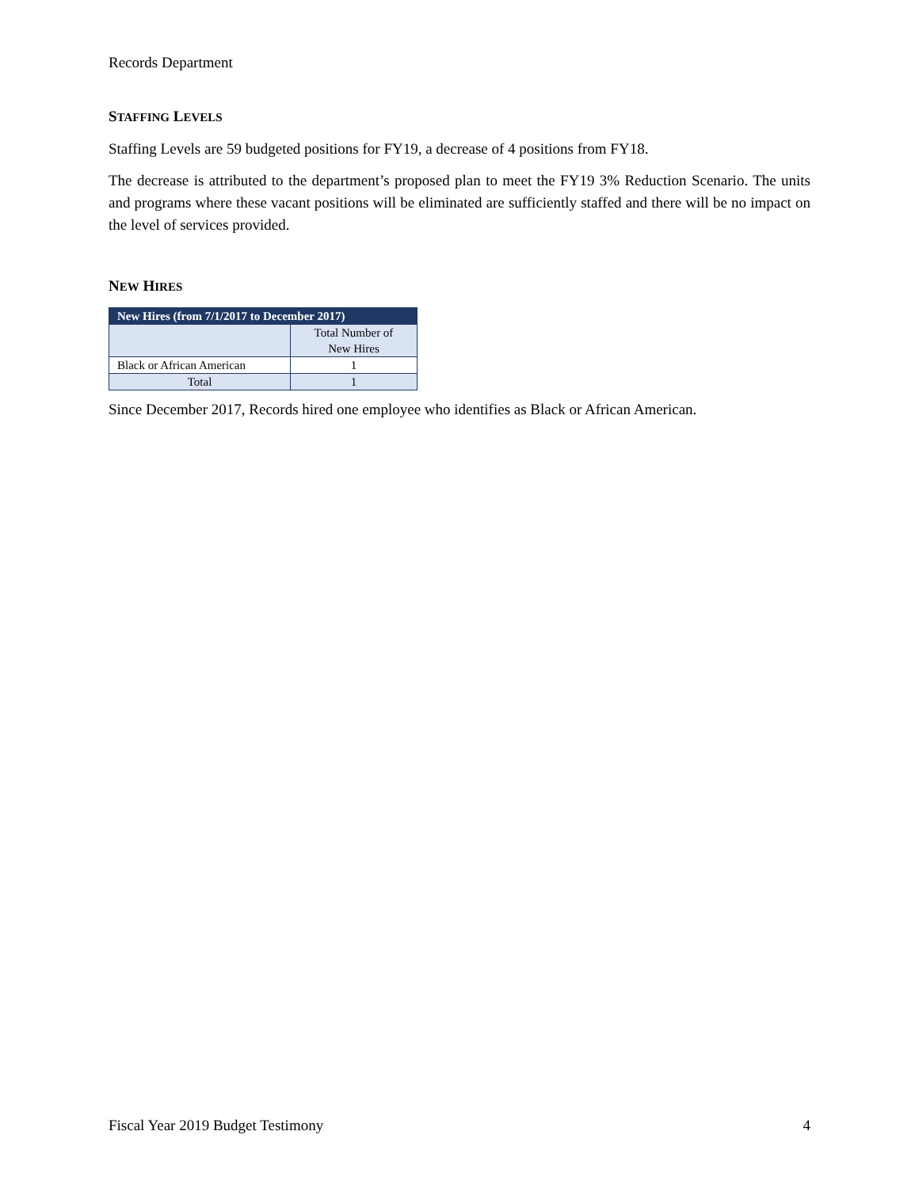Records Department
STAFFING LEVELS
Staffing Levels are 59 budgeted positions for FY19, a decrease of 4 positions from FY18.
The decrease is attributed to the department’s proposed plan to meet the FY19 3% Reduction Scenario. The units and programs where these vacant positions will be eliminated are sufficiently staffed and there will be no impact on the level of services provided.
NEW HIRES
| New Hires (from 7/1/2017 to December 2017) | |
| --- | --- |
| | Total Number of New Hires |
| Black or African American | 1 |
| Total | 1 |
Since December 2017, Records hired one employee who identifies as Black or African American.
Fiscal Year 2019 Budget Testimony 4